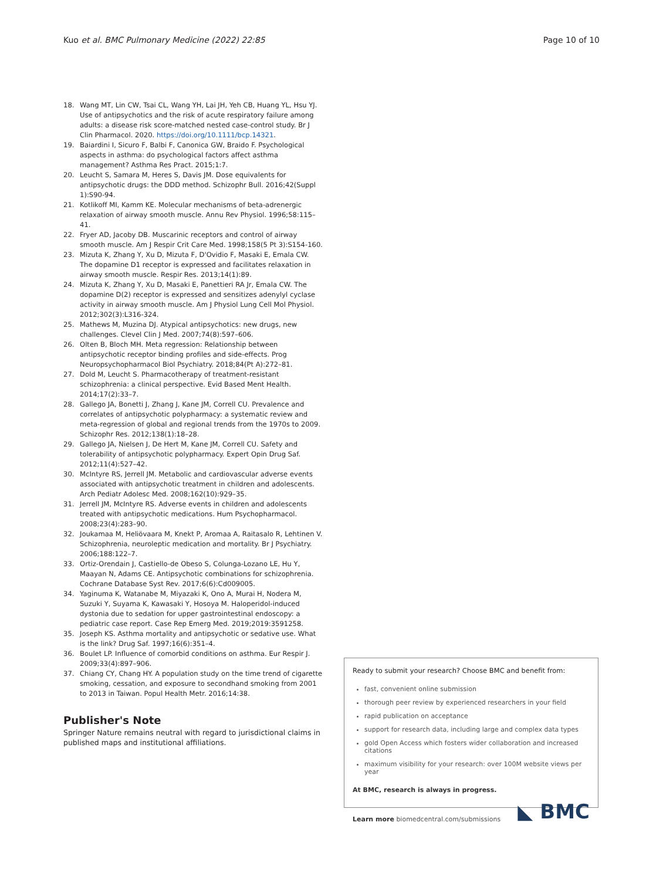Kuo et al. BMC Pulmonary Medicine (2022) 22:85
Page 10 of 10
18. Wang MT, Lin CW, Tsai CL, Wang YH, Lai JH, Yeh CB, Huang YL, Hsu YJ. Use of antipsychotics and the risk of acute respiratory failure among adults: a disease risk score-matched nested case-control study. Br J Clin Pharmacol. 2020. https://doi.org/10.1111/bcp.14321.
19. Baiardini I, Sicuro F, Balbi F, Canonica GW, Braido F. Psychological aspects in asthma: do psychological factors affect asthma management? Asthma Res Pract. 2015;1:7.
20. Leucht S, Samara M, Heres S, Davis JM. Dose equivalents for antipsychotic drugs: the DDD method. Schizophr Bull. 2016;42(Suppl 1):S90-94.
21. Kotlikoff MI, Kamm KE. Molecular mechanisms of beta-adrenergic relaxation of airway smooth muscle. Annu Rev Physiol. 1996;58:115–41.
22. Fryer AD, Jacoby DB. Muscarinic receptors and control of airway smooth muscle. Am J Respir Crit Care Med. 1998;158(5 Pt 3):S154-160.
23. Mizuta K, Zhang Y, Xu D, Mizuta F, D'Ovidio F, Masaki E, Emala CW. The dopamine D1 receptor is expressed and facilitates relaxation in airway smooth muscle. Respir Res. 2013;14(1):89.
24. Mizuta K, Zhang Y, Xu D, Masaki E, Panettieri RA Jr, Emala CW. The dopamine D(2) receptor is expressed and sensitizes adenylyl cyclase activity in airway smooth muscle. Am J Physiol Lung Cell Mol Physiol. 2012;302(3):L316-324.
25. Mathews M, Muzina DJ. Atypical antipsychotics: new drugs, new challenges. Clevel Clin J Med. 2007;74(8):597–606.
26. Olten B, Bloch MH. Meta regression: Relationship between antipsychotic receptor binding profiles and side-effects. Prog Neuropsychopharmacol Biol Psychiatry. 2018;84(Pt A):272–81.
27. Dold M, Leucht S. Pharmacotherapy of treatment-resistant schizophrenia: a clinical perspective. Evid Based Ment Health. 2014;17(2):33–7.
28. Gallego JA, Bonetti J, Zhang J, Kane JM, Correll CU. Prevalence and correlates of antipsychotic polypharmacy: a systematic review and meta-regression of global and regional trends from the 1970s to 2009. Schizophr Res. 2012;138(1):18–28.
29. Gallego JA, Nielsen J, De Hert M, Kane JM, Correll CU. Safety and tolerability of antipsychotic polypharmacy. Expert Opin Drug Saf. 2012;11(4):527–42.
30. McIntyre RS, Jerrell JM. Metabolic and cardiovascular adverse events associated with antipsychotic treatment in children and adolescents. Arch Pediatr Adolesc Med. 2008;162(10):929–35.
31. Jerrell JM, McIntyre RS. Adverse events in children and adolescents treated with antipsychotic medications. Hum Psychopharmacol. 2008;23(4):283–90.
32. Joukamaa M, Heliövaara M, Knekt P, Aromaa A, Raitasalo R, Lehtinen V. Schizophrenia, neuroleptic medication and mortality. Br J Psychiatry. 2006;188:122–7.
33. Ortiz-Orendain J, Castiello-de Obeso S, Colunga-Lozano LE, Hu Y, Maayan N, Adams CE. Antipsychotic combinations for schizophrenia. Cochrane Database Syst Rev. 2017;6(6):Cd009005.
34. Yaginuma K, Watanabe M, Miyazaki K, Ono A, Murai H, Nodera M, Suzuki Y, Suyama K, Kawasaki Y, Hosoya M. Haloperidol-induced dystonia due to sedation for upper gastrointestinal endoscopy: a pediatric case report. Case Rep Emerg Med. 2019;2019:3591258.
35. Joseph KS. Asthma mortality and antipsychotic or sedative use. What is the link? Drug Saf. 1997;16(6):351–4.
36. Boulet LP. Influence of comorbid conditions on asthma. Eur Respir J. 2009;33(4):897–906.
37. Chiang CY, Chang HY. A population study on the time trend of cigarette smoking, cessation, and exposure to secondhand smoking from 2001 to 2013 in Taiwan. Popul Health Metr. 2016;14:38.
Publisher's Note
Springer Nature remains neutral with regard to jurisdictional claims in published maps and institutional affiliations.
Ready to submit your research? Choose BMC and benefit from:
fast, convenient online submission
thorough peer review by experienced researchers in your field
rapid publication on acceptance
support for research data, including large and complex data types
gold Open Access which fosters wider collaboration and increased citations
maximum visibility for your research: over 100M website views per year
At BMC, research is always in progress.
Learn more biomedcentral.com/submissions
◣ BMC